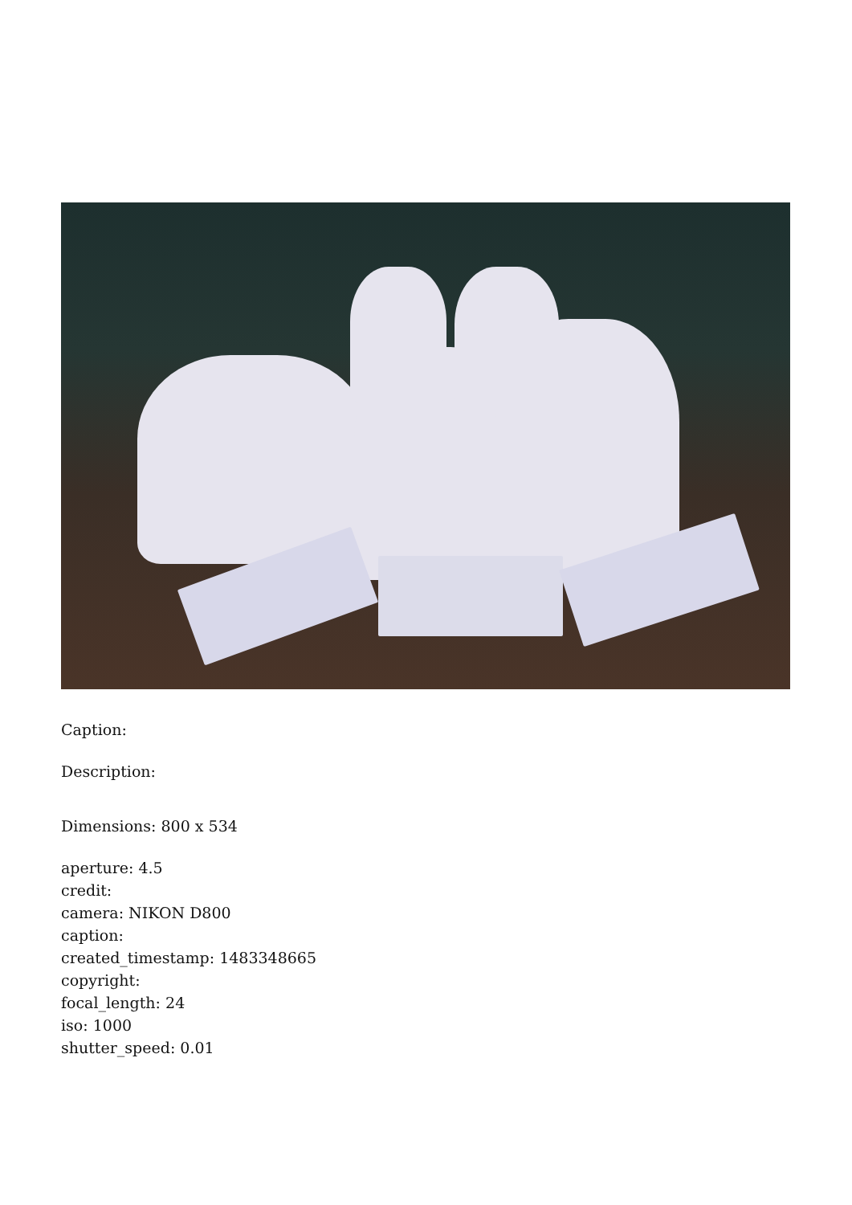Caption:
Description:
Dimensions: 800 x 534
aperture: 4.5
credit:
camera: NIKON D800
caption:
created_timestamp: 1483348665
copyright:
focal_length: 24
iso: 1000
shutter_speed: 0.01